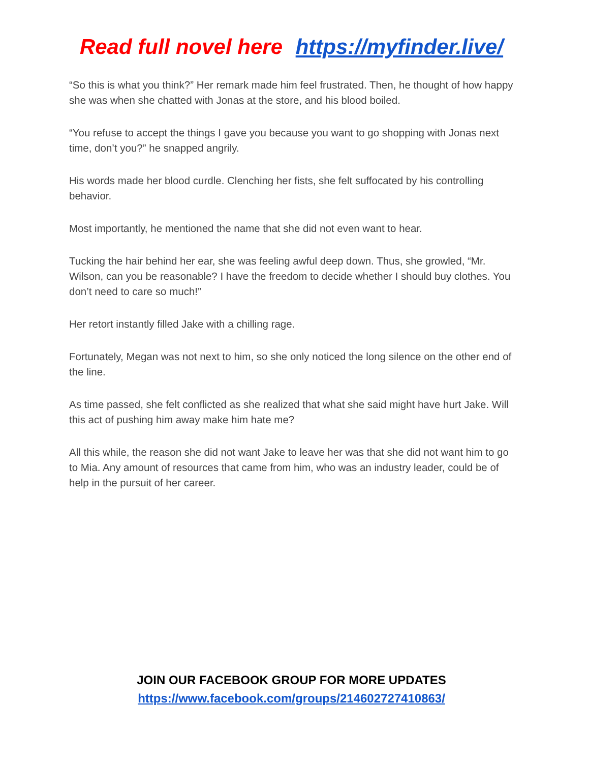Read full novel here https://myfinder.live/
“So this is what you think?” Her remark made him feel frustrated. Then, he thought of how happy she was when she chatted with Jonas at the store, and his blood boiled.
“You refuse to accept the things I gave you because you want to go shopping with Jonas next time, don’t you?” he snapped angrily.
His words made her blood curdle. Clenching her fists, she felt suffocated by his controlling behavior.
Most importantly, he mentioned the name that she did not even want to hear.
Tucking the hair behind her ear, she was feeling awful deep down. Thus, she growled, “Mr. Wilson, can you be reasonable? I have the freedom to decide whether I should buy clothes. You don’t need to care so much!”
Her retort instantly filled Jake with a chilling rage.
Fortunately, Megan was not next to him, so she only noticed the long silence on the other end of the line.
As time passed, she felt conflicted as she realized that what she said might have hurt Jake. Will this act of pushing him away make him hate me?
All this while, the reason she did not want Jake to leave her was that she did not want him to go to Mia. Any amount of resources that came from him, who was an industry leader, could be of help in the pursuit of her career.
JOIN OUR FACEBOOK GROUP FOR MORE UPDATES
https://www.facebook.com/groups/214602727410863/